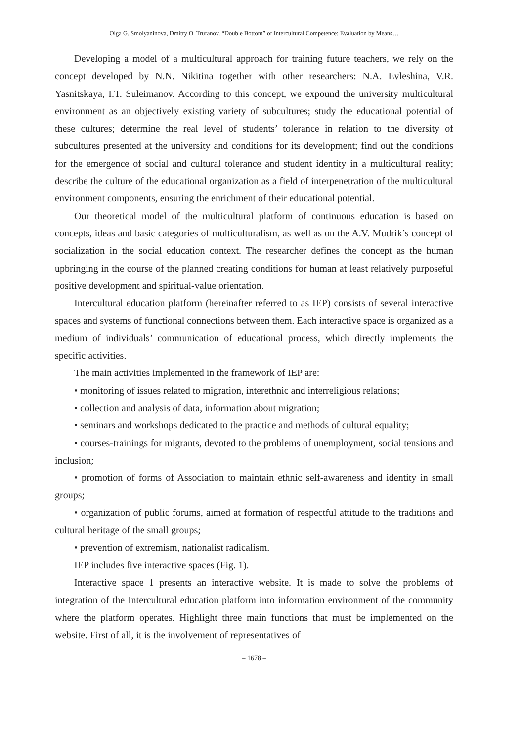Olga G. Smolyaninova, Dmitry O. Trufanov. “Double Bottom” of Intercultural Competence: Evaluation by Means…
Developing a model of a multicultural approach for training future teachers, we rely on the concept developed by N.N. Nikitina together with other researchers: N.A. Evleshina, V.R. Yasnitskaya, I.T. Suleimanov. According to this concept, we expound the university multicultural environment as an objectively existing variety of subcultures; study the educational potential of these cultures; determine the real level of students’ tolerance in relation to the diversity of subcultures presented at the university and conditions for its development; find out the conditions for the emergence of social and cultural tolerance and student identity in a multicultural reality; describe the culture of the educational organization as a field of interpenetration of the multicultural environment components, ensuring the enrichment of their educational potential.
Our theoretical model of the multicultural platform of continuous education is based on concepts, ideas and basic categories of multiculturalism, as well as on the A.V. Mudrik’s concept of socialization in the social education context. The researcher defines the concept as the human upbringing in the course of the planned creating conditions for human at least relatively purposeful positive development and spiritual-value orientation.
Intercultural education platform (hereinafter referred to as IEP) consists of several interactive spaces and systems of functional connections between them. Each interactive space is organized as a medium of individuals’ communication of educational process, which directly implements the specific activities.
The main activities implemented in the framework of IEP are:
• monitoring of issues related to migration, interethnic and interreligious relations;
• collection and analysis of data, information about migration;
• seminars and workshops dedicated to the practice and methods of cultural equality;
• courses-trainings for migrants, devoted to the problems of unemployment, social tensions and inclusion;
• promotion of forms of Association to maintain ethnic self-awareness and identity in small groups;
• organization of public forums, aimed at formation of respectful attitude to the traditions and cultural heritage of the small groups;
• prevention of extremism, nationalist radicalism.
IEP includes five interactive spaces (Fig. 1).
Interactive space 1 presents an interactive website. It is made to solve the problems of integration of the Intercultural education platform into information environment of the community where the platform operates. Highlight three main functions that must be implemented on the website. First of all, it is the involvement of representatives of
– 1678 –